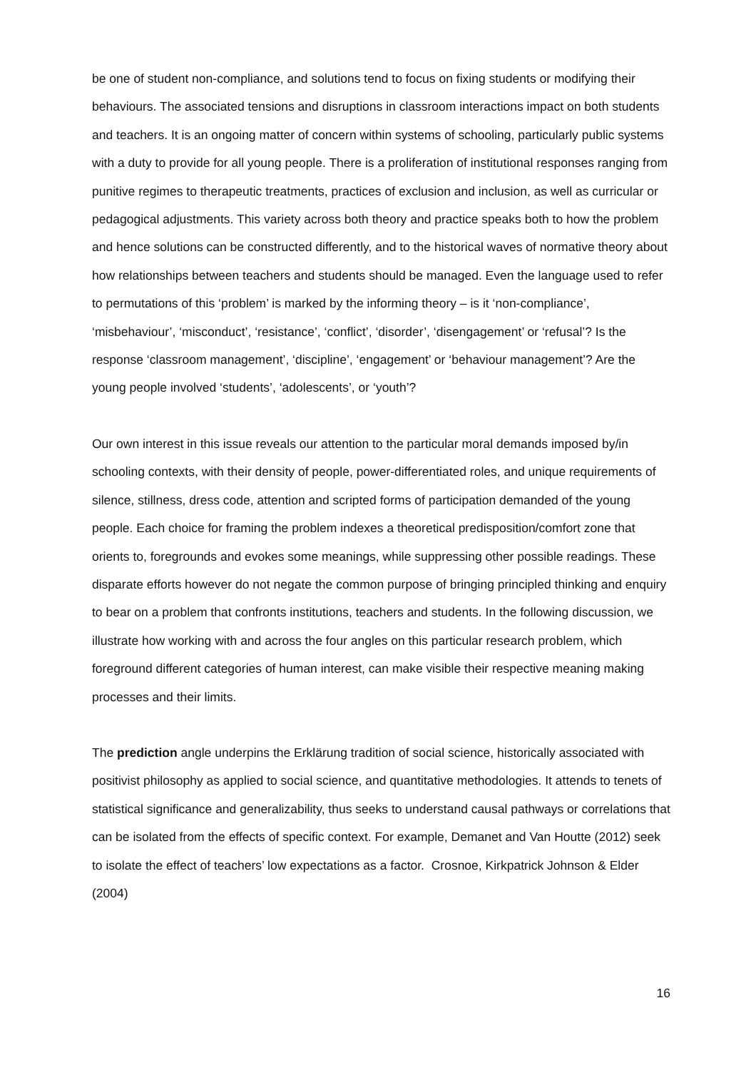be one of student non-compliance, and solutions tend to focus on fixing students or modifying their behaviours. The associated tensions and disruptions in classroom interactions impact on both students and teachers. It is an ongoing matter of concern within systems of schooling, particularly public systems with a duty to provide for all young people. There is a proliferation of institutional responses ranging from punitive regimes to therapeutic treatments, practices of exclusion and inclusion, as well as curricular or pedagogical adjustments. This variety across both theory and practice speaks both to how the problem and hence solutions can be constructed differently, and to the historical waves of normative theory about how relationships between teachers and students should be managed. Even the language used to refer to permutations of this ‘problem’ is marked by the informing theory – is it ‘non-compliance’, ‘misbehaviour’, ‘misconduct’, ‘resistance’, ‘conflict’, ‘disorder’, ‘disengagement’ or ‘refusal’? Is the response ‘classroom management’, ‘discipline’, ‘engagement’ or ‘behaviour management’? Are the young people involved ‘students’, ‘adolescents’, or ‘youth’?
Our own interest in this issue reveals our attention to the particular moral demands imposed by/in schooling contexts, with their density of people, power-differentiated roles, and unique requirements of silence, stillness, dress code, attention and scripted forms of participation demanded of the young people. Each choice for framing the problem indexes a theoretical predisposition/comfort zone that orients to, foregrounds and evokes some meanings, while suppressing other possible readings. These disparate efforts however do not negate the common purpose of bringing principled thinking and enquiry to bear on a problem that confronts institutions, teachers and students. In the following discussion, we illustrate how working with and across the four angles on this particular research problem, which foreground different categories of human interest, can make visible their respective meaning making processes and their limits.
The prediction angle underpins the Erklärung tradition of social science, historically associated with positivist philosophy as applied to social science, and quantitative methodologies. It attends to tenets of statistical significance and generalizability, thus seeks to understand causal pathways or correlations that can be isolated from the effects of specific context. For example, Demanet and Van Houtte (2012) seek to isolate the effect of teachers’ low expectations as a factor. Crosnoe, Kirkpatrick Johnson & Elder (2004)
16